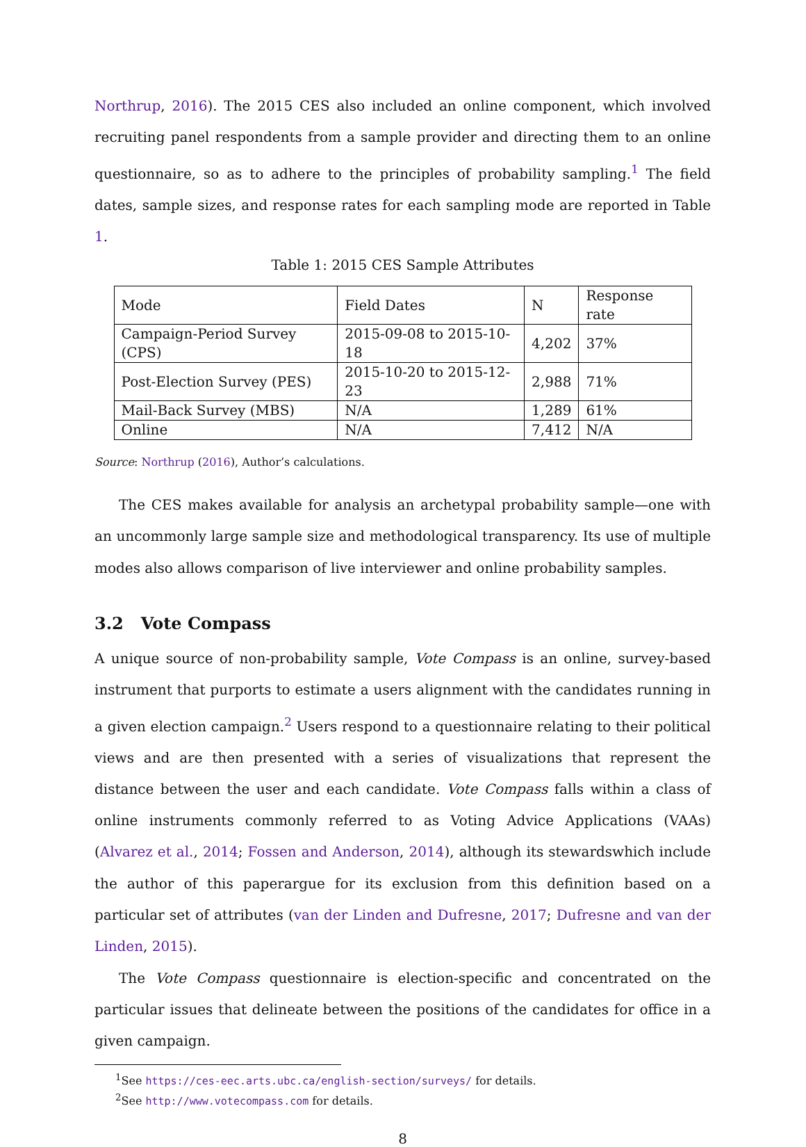Northrup, 2016). The 2015 CES also included an online component, which involved recruiting panel respondents from a sample provider and directing them to an online questionnaire, so as to adhere to the principles of probability sampling.<sup>1</sup> The field dates, sample sizes, and response rates for each sampling mode are reported in Table 1.
Table 1: 2015 CES Sample Attributes
| Mode | Field Dates | N | Response rate |
| Campaign-Period Survey (CPS) | 2015-09-08 to 2015-10-18 | 4,202 | 37% |
| Post-Election Survey (PES) | 2015-10-20 to 2015-12-23 | 2,988 | 71% |
| Mail-Back Survey (MBS) | N/A | 1,289 | 61% |
| Online | N/A | 7,412 | N/A |
Source: Northrup (2016), Author’s calculations.
The CES makes available for analysis an archetypal probability sample—one with an uncommonly large sample size and methodological transparency. Its use of multiple modes also allows comparison of live interviewer and online probability samples.
3.2 Vote Compass
A unique source of non-probability sample, Vote Compass is an online, survey-based instrument that purports to estimate a users alignment with the candidates running in a given election campaign.<sup>2</sup> Users respond to a questionnaire relating to their political views and are then presented with a series of visualizations that represent the distance between the user and each candidate. Vote Compass falls within a class of online instruments commonly referred to as Voting Advice Applications (VAAs) (Alvarez et al., 2014; Fossen and Anderson, 2014), although its stewardswhich include the author of this paperargue for its exclusion from this definition based on a particular set of attributes (van der Linden and Dufresne, 2017; Dufresne and van der Linden, 2015).
The Vote Compass questionnaire is election-specific and concentrated on the particular issues that delineate between the positions of the candidates for office in a given campaign.
<sup>1</sup> See https://ces-eec.arts.ubc.ca/english-section/surveys/ for details.
<sup>2</sup> See http://www.votecompass.com for details.
8